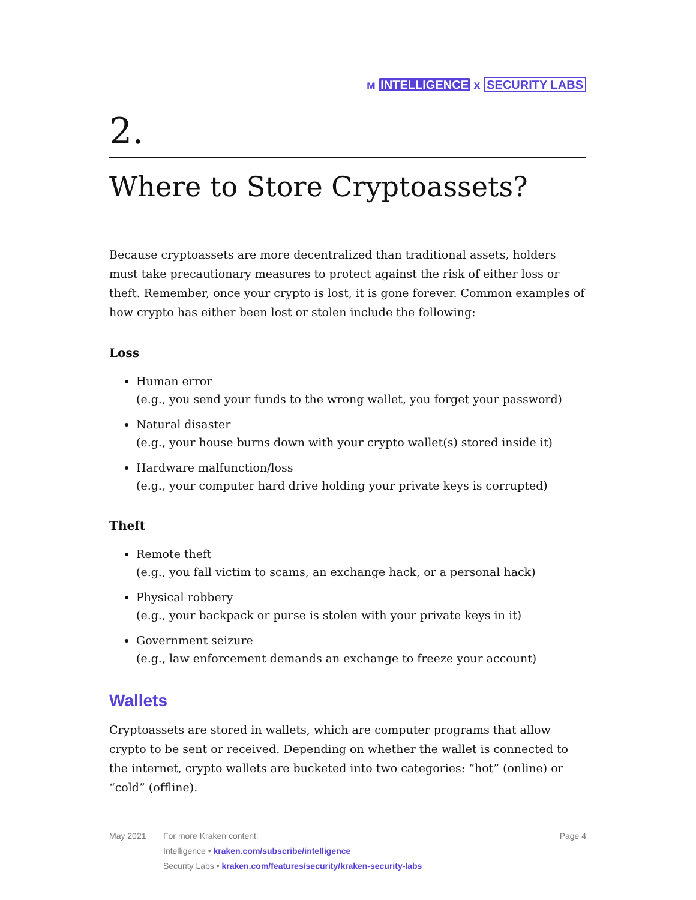ᴍ INTELLIGENCE x SECURITY LABS
2.
Where to Store Cryptoassets?
Because cryptoassets are more decentralized than traditional assets, holders must take precautionary measures to protect against the risk of either loss or theft. Remember, once your crypto is lost, it is gone forever. Common examples of how crypto has either been lost or stolen include the following:
Loss
Human error
(e.g., you send your funds to the wrong wallet, you forget your password)
Natural disaster
(e.g., your house burns down with your crypto wallet(s) stored inside it)
Hardware malfunction/loss
(e.g., your computer hard drive holding your private keys is corrupted)
Theft
Remote theft
(e.g., you fall victim to scams, an exchange hack, or a personal hack)
Physical robbery
(e.g., your backpack or purse is stolen with your private keys in it)
Government seizure
(e.g., law enforcement demands an exchange to freeze your account)
Wallets
Cryptoassets are stored in wallets, which are computer programs that allow crypto to be sent or received. Depending on whether the wallet is connected to the internet, crypto wallets are bucketed into two categories: “hot” (online) or “cold” (offline).
May 2021 For more Kraken content:
Intelligence • kraken.com/subscribe/intelligence
Security Labs • kraken.com/features/security/kraken-security-labs
Page 4